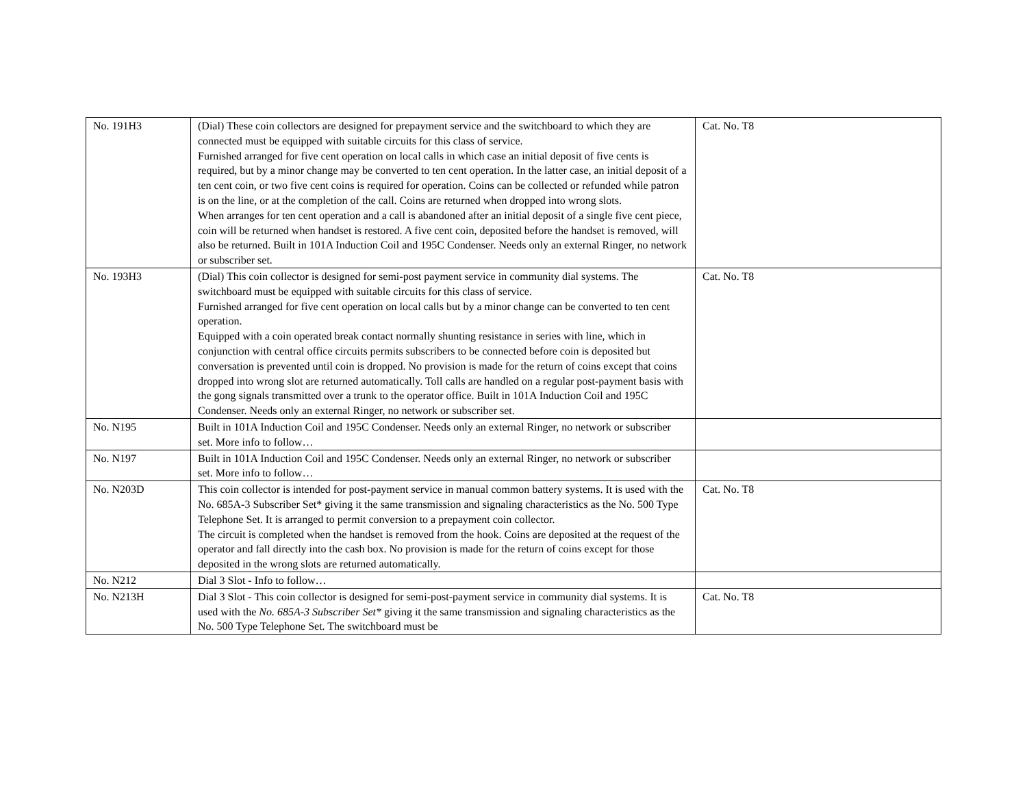| No. 191H3 | (Dial) These coin collectors are designed for prepayment service and the switchboard to which they are connected must be equipped with suitable circuits for this class of service. Furnished arranged for five cent operation on local calls in which case an initial deposit of five cents is required, but by a minor change may be converted to ten cent operation. In the latter case, an initial deposit of a ten cent coin, or two five cent coins is required for operation. Coins can be collected or refunded while patron is on the line, or at the completion of the call. Coins are returned when dropped into wrong slots. When arranges for ten cent operation and a call is abandoned after an initial deposit of a single five cent piece, coin will be returned when handset is restored. A five cent coin, deposited before the handset is removed, will also be returned. Built in 101A Induction Coil and 195C Condenser. Needs only an external Ringer, no network or subscriber set. | Cat. No. T8 |
| No. 193H3 | (Dial) This coin collector is designed for semi-post payment service in community dial systems. The switchboard must be equipped with suitable circuits for this class of service. Furnished arranged for five cent operation on local calls but by a minor change can be converted to ten cent operation. Equipped with a coin operated break contact normally shunting resistance in series with line, which in conjunction with central office circuits permits subscribers to be connected before coin is deposited but conversation is prevented until coin is dropped. No provision is made for the return of coins except that coins dropped into wrong slot are returned automatically. Toll calls are handled on a regular post-payment basis with the gong signals transmitted over a trunk to the operator office. Built in 101A Induction Coil and 195C Condenser. Needs only an external Ringer, no network or subscriber set. | Cat. No. T8 |
| No. N195 | Built in 101A Induction Coil and 195C Condenser. Needs only an external Ringer, no network or subscriber set. More info to follow… | |
| No. N197 | Built in 101A Induction Coil and 195C Condenser. Needs only an external Ringer, no network or subscriber set. More info to follow… | |
| No. N203D | This coin collector is intended for post-payment service in manual common battery systems. It is used with the No. 685A-3 Subscriber Set* giving it the same transmission and signaling characteristics as the No. 500 Type Telephone Set. It is arranged to permit conversion to a prepayment coin collector. The circuit is completed when the handset is removed from the hook. Coins are deposited at the request of the operator and fall directly into the cash box. No provision is made for the return of coins except for those deposited in the wrong slots are returned automatically. | Cat. No. T8 |
| No. N212 | Dial 3 Slot - Info to follow… | |
| No. N213H | Dial 3 Slot - This coin collector is designed for semi-post-payment service in community dial systems. It is used with the No. 685A-3 Subscriber Set* giving it the same transmission and signaling characteristics as the No. 500 Type Telephone Set. The switchboard must be | Cat. No. T8 |